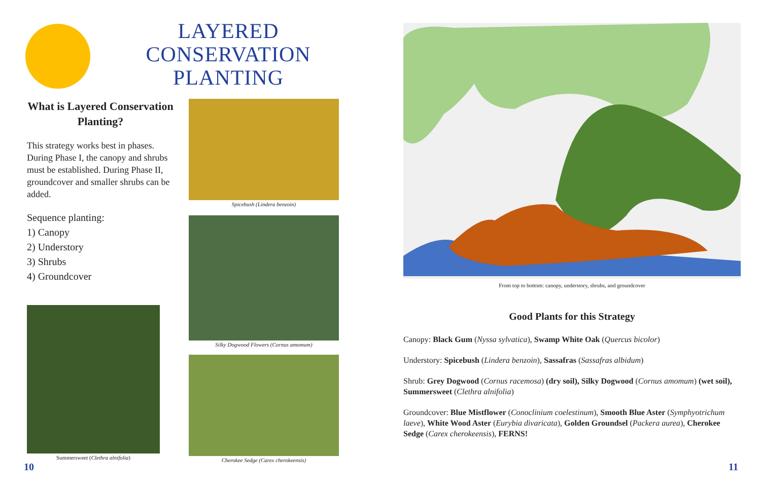LAYERED CONSERVATION PLANTING
What is Layered Conservation Planting?
This strategy works best in phases. During Phase I, the canopy and shrubs must be established. During Phase II, groundcover and smaller shrubs can be added.
Sequence planting:
1) Canopy
2) Understory
3) Shrubs
4) Groundcover
Summersweet (Clethra alnifolia)
Spicebush (Lindera benzoin)
Silky Dogwood Flowers (Cornus amomum)
Cherokee Sedge (Carex cherokeensis)
10
From top to bottom: canopy, understory, shrubs, and groundcover
Good Plants for this Strategy
Canopy: Black Gum (Nyssa sylvatica), Swamp White Oak (Quercus bicolor)
Understory: Spicebush (Lindera benzoin), Sassafras (Sassafras albidum)
Shrub: Grey Dogwood (Cornus racemosa) (dry soil), Silky Dogwood (Cornus amomum) (wet soil), Summersweet (Clethra alnifolia)
Groundcover: Blue Mistflower (Conoclinium coelestinum), Smooth Blue Aster (Symphyotrichum laeve), White Wood Aster (Eurybia divaricata), Golden Groundsel (Packera aurea), Cherokee Sedge (Carex cherokeensis), FERNS!
11